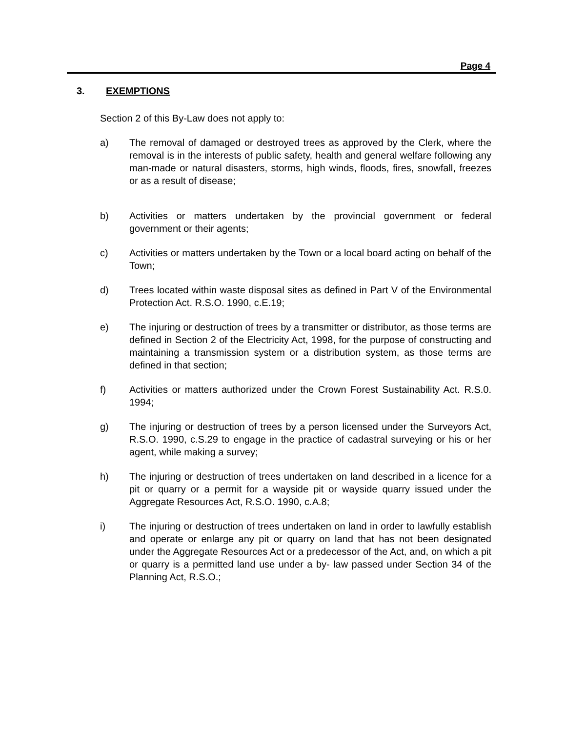Page 4
3. EXEMPTIONS
Section 2 of this By-Law does not apply to:
a) The removal of damaged or destroyed trees as approved by the Clerk, where the removal is in the interests of public safety, health and general welfare following any man-made or natural disasters, storms, high winds, floods, fires, snowfall, freezes or as a result of disease;
b) Activities or matters undertaken by the provincial government or federal government or their agents;
c) Activities or matters undertaken by the Town or a local board acting on behalf of the Town;
d) Trees located within waste disposal sites as defined in Part V of the Environmental Protection Act. R.S.O. 1990, c.E.19;
e) The injuring or destruction of trees by a transmitter or distributor, as those terms are defined in Section 2 of the Electricity Act, 1998, for the purpose of constructing and maintaining a transmission system or a distribution system, as those terms are defined in that section;
f) Activities or matters authorized under the Crown Forest Sustainability Act. R.S.0. 1994;
g) The injuring or destruction of trees by a person licensed under the Surveyors Act, R.S.O. 1990, c.S.29 to engage in the practice of cadastral surveying or his or her agent, while making a survey;
h) The injuring or destruction of trees undertaken on land described in a licence for a pit or quarry or a permit for a wayside pit or wayside quarry issued under the Aggregate Resources Act, R.S.O. 1990, c.A.8;
i) The injuring or destruction of trees undertaken on land in order to lawfully establish and operate or enlarge any pit or quarry on land that has not been designated under the Aggregate Resources Act or a predecessor of the Act, and, on which a pit or quarry is a permitted land use under a by- law passed under Section 34 of the Planning Act, R.S.O.;